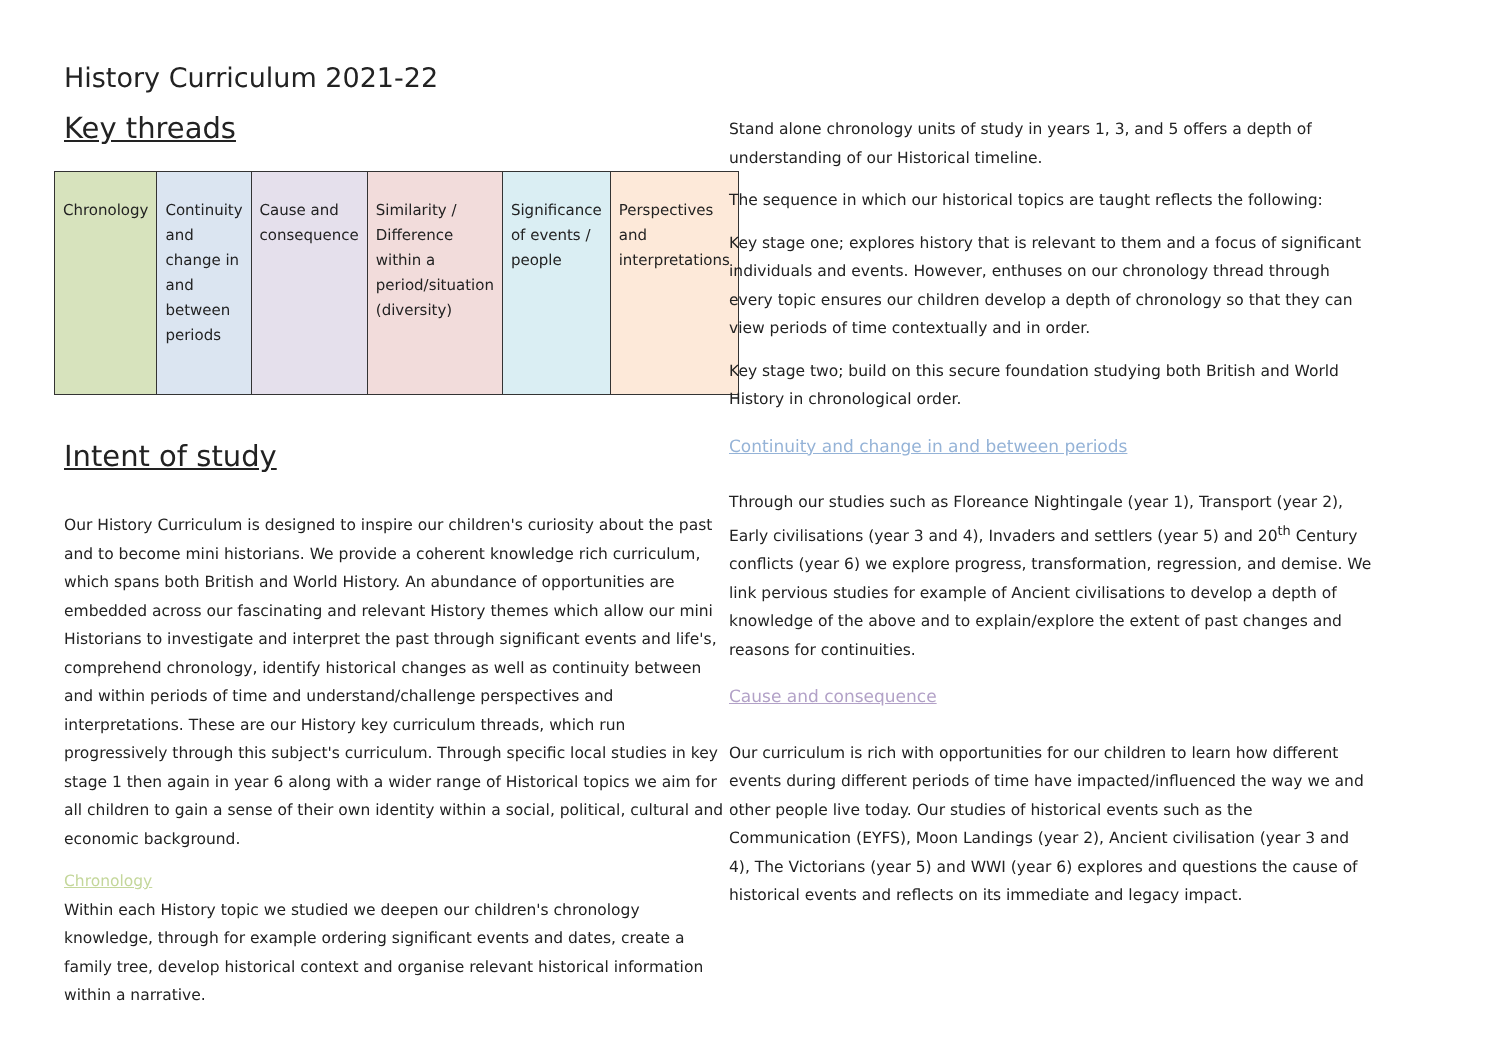History Curriculum 2021-22
Key threads
| Chronology | Continuity and change in and between periods | Cause and consequence | Similarity / Difference within a period/situation (diversity) | Significance of events / people | Perspectives and interpretations |
Intent of study
Our History Curriculum is designed to inspire our children's curiosity about the past and to become mini historians. We provide a coherent knowledge rich curriculum, which spans both British and World History. An abundance of opportunities are embedded across our fascinating and relevant History themes which allow our mini Historians to investigate and interpret the past through significant events and life's, comprehend chronology, identify historical changes as well as continuity between and within periods of time and understand/challenge perspectives and interpretations. These are our History key curriculum threads, which run progressively through this subject's curriculum. Through specific local studies in key stage 1 then again in year 6 along with a wider range of Historical topics we aim for all children to gain a sense of their own identity within a social, political, cultural and economic background.
Chronology
Within each History topic we studied we deepen our children's chronology knowledge, through for example ordering significant events and dates, create a family tree, develop historical context and organise relevant historical information within a narrative.
Stand alone chronology units of study in years 1, 3, and 5 offers a depth of understanding of our Historical timeline.
The sequence in which our historical topics are taught reflects the following:
Key stage one; explores history that is relevant to them and a focus of significant individuals and events. However, enthuses on our chronology thread through every topic ensures our children develop a depth of chronology so that they can view periods of time contextually and in order.
Key stage two; build on this secure foundation studying both British and World History in chronological order.
Continuity and change in and between periods
Through our studies such as Floreance Nightingale (year 1), Transport (year 2), Early civilisations (year 3 and 4), Invaders and settlers (year 5) and 20<sup>th</sup> Century conflicts (year 6) we explore progress, transformation, regression, and demise. We link pervious studies for example of Ancient civilisations to develop a depth of knowledge of the above and to explain/explore the extent of past changes and reasons for continuities.
Cause and consequence
Our curriculum is rich with opportunities for our children to learn how different events during different periods of time have impacted/influenced the way we and other people live today. Our studies of historical events such as the Communication (EYFS), Moon Landings (year 2), Ancient civilisation (year 3 and 4), The Victorians (year 5) and WWI (year 6) explores and questions the cause of historical events and reflects on its immediate and legacy impact.